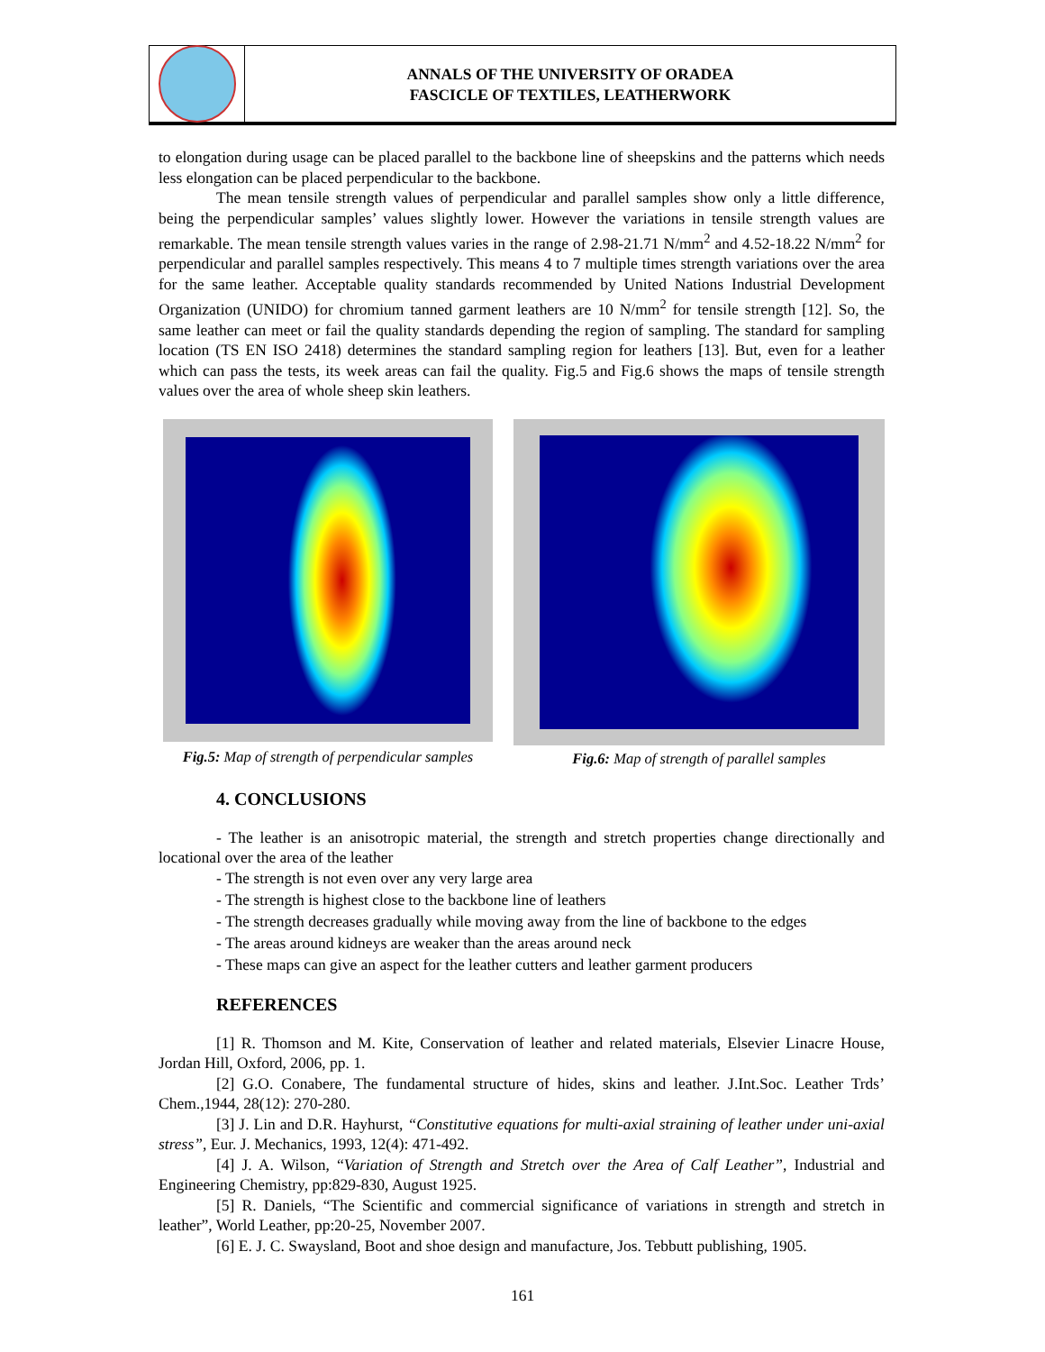ANNALS OF THE UNIVERSITY OF ORADEA
FASCICLE OF TEXTILES, LEATHERWORK
to elongation during usage can be placed parallel to the backbone line of sheepskins and the patterns which needs less elongation can be placed perpendicular to the backbone.
The mean tensile strength values of perpendicular and parallel samples show only a little difference, being the perpendicular samples’ values slightly lower. However the variations in tensile strength values are remarkable. The mean tensile strength values varies in the range of 2.98-21.71 N/mm<sup>2</sup> and 4.52-18.22 N/mm<sup>2</sup> for perpendicular and parallel samples respectively. This means 4 to 7 multiple times strength variations over the area for the same leather. Acceptable quality standards recommended by United Nations Industrial Development Organization (UNIDO) for chromium tanned garment leathers are 10 N/mm<sup>2</sup> for tensile strength [12]. So, the same leather can meet or fail the quality standards depending the region of sampling. The standard for sampling location (TS EN ISO 2418) determines the standard sampling region for leathers [13]. But, even for a leather which can pass the tests, its week areas can fail the quality. Fig.5 and Fig.6 shows the maps of tensile strength values over the area of whole sheep skin leathers.
Fig.5: Map of strength of perpendicular samples
Fig.6: Map of strength of parallel samples
4. CONCLUSIONS
- The leather is an anisotropic material, the strength and stretch properties change directionally and locational over the area of the leather
- The strength is not even over any very large area
- The strength is highest close to the backbone line of leathers
- The strength decreases gradually while moving away from the line of backbone to the edges
- The areas around kidneys are weaker than the areas around neck
- These maps can give an aspect for the leather cutters and leather garment producers
REFERENCES
[1] R. Thomson and M. Kite, Conservation of leather and related materials, Elsevier Linacre House, Jordan Hill, Oxford, 2006, pp. 1.
[2] G.O. Conabere, The fundamental structure of hides, skins and leather. J.Int.Soc. Leather Trds’ Chem.,1944, 28(12): 270-280.
[3] J. Lin and D.R. Hayhurst, “Constitutive equations for multi-axial straining of leather under uni-axial stress”, Eur. J. Mechanics, 1993, 12(4): 471-492.
[4] J. A. Wilson, “Variation of Strength and Stretch over the Area of Calf Leather”, Industrial and Engineering Chemistry, pp:829-830, August 1925.
[5] R. Daniels, “The Scientific and commercial significance of variations in strength and stretch in leather”, World Leather, pp:20-25, November 2007.
[6] E. J. C. Swaysland, Boot and shoe design and manufacture, Jos. Tebbutt publishing, 1905.
161